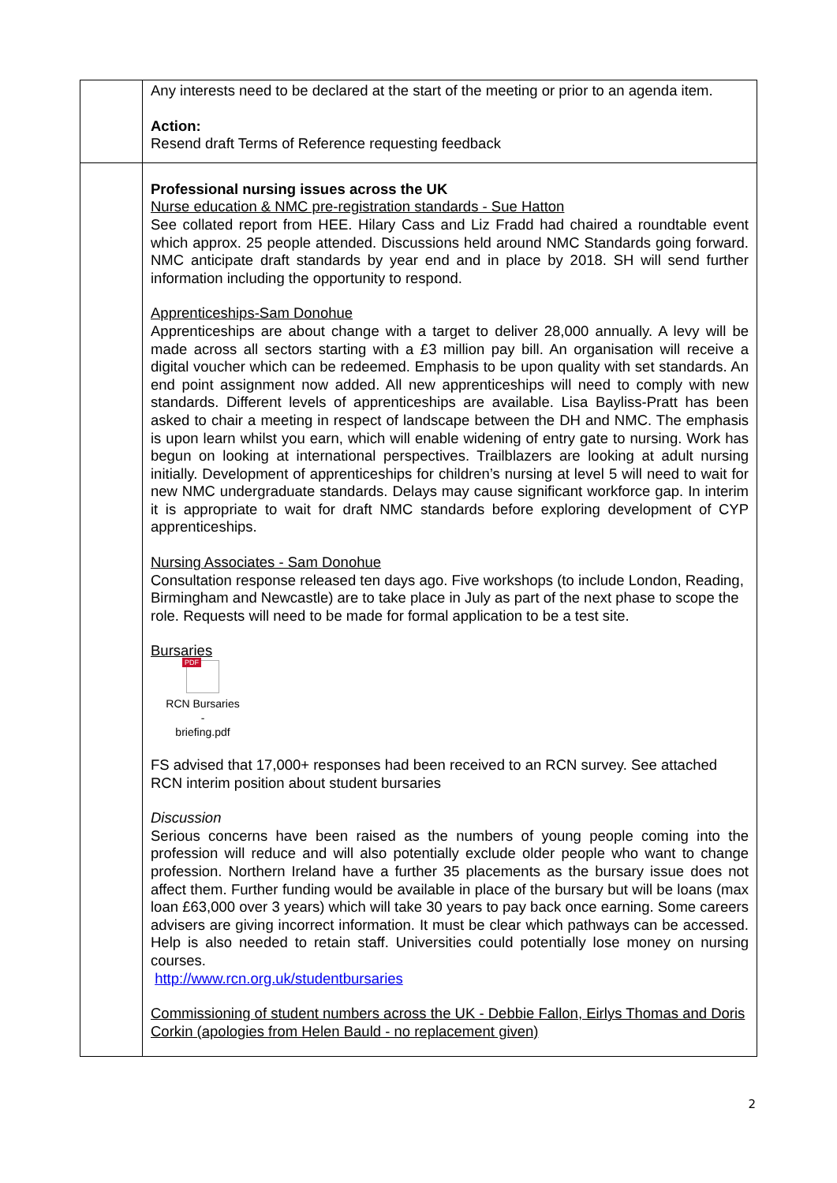| | Any interests need to be declared at the start of the meeting or prior to an agenda item. Action: Resend draft Terms of Reference requesting feedback |
| | Professional nursing issues across the UK Nurse education & NMC pre-registration standards - Sue Hatton See collated report from HEE. Hilary Cass and Liz Fradd had chaired a roundtable event which approx. 25 people attended. Discussions held around NMC Standards going forward. NMC anticipate draft standards by year end and in place by 2018. SH will send further information including the opportunity to respond. Apprenticeships-Sam Donohue Apprenticeships are about change with a target to deliver 28,000 annually. A levy will be made across all sectors starting with a £3 million pay bill. An organisation will receive a digital voucher which can be redeemed. Emphasis to be upon quality with set standards. An end point assignment now added. All new apprenticeships will need to comply with new standards. Different levels of apprenticeships are available. Lisa Bayliss-Pratt has been asked to chair a meeting in respect of landscape between the DH and NMC. The emphasis is upon learn whilst you earn, which will enable widening of entry gate to nursing. Work has begun on looking at international perspectives. Trailblazers are looking at adult nursing initially. Development of apprenticeships for children’s nursing at level 5 will need to wait for new NMC undergraduate standards. Delays may cause significant workforce gap. In interim it is appropriate to wait for draft NMC standards before exploring development of CYP apprenticeships. Nursing Associates - Sam Donohue Consultation response released ten days ago. Five workshops (to include London, Reading, Birmingham and Newcastle) are to take place in July as part of the next phase to scope the role. Requests will need to be made for formal application to be a test site. Bursaries PDF RCN Bursaries - briefing.pdf FS advised that 17,000+ responses had been received to an RCN survey. See attached RCN interim position about student bursaries Discussion Serious concerns have been raised as the numbers of young people coming into the profession will reduce and will also potentially exclude older people who want to change profession. Northern Ireland have a further 35 placements as the bursary issue does not affect them. Further funding would be available in place of the bursary but will be loans (max loan £63,000 over 3 years) which will take 30 years to pay back once earning. Some careers advisers are giving incorrect information. It must be clear which pathways can be accessed. Help is also needed to retain staff. Universities could potentially lose money on nursing courses. http://www.rcn.org.uk/studentbursaries Commissioning of student numbers across the UK - Debbie Fallon, Eirlys Thomas and Doris Corkin (apologies from Helen Bauld - no replacement given) |
2